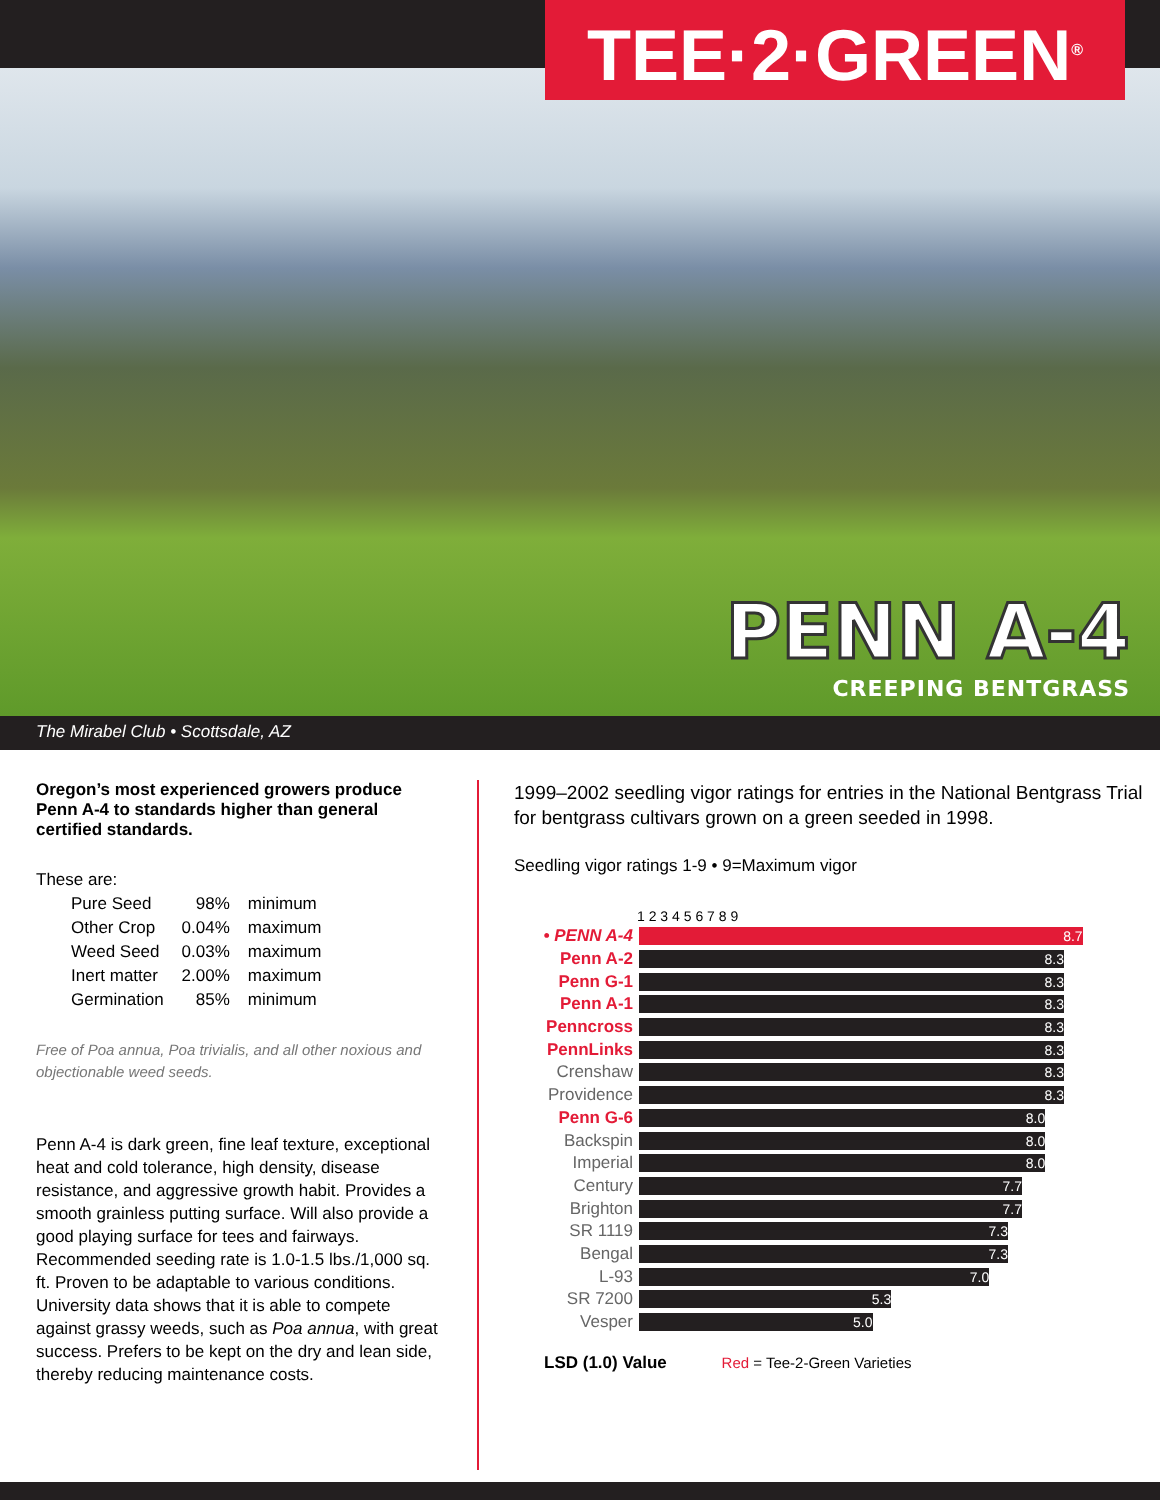TEE·2·GREEN<sup>®</sup>
PENN A-4
CREEPING BENTGRASS
The Mirabel Club • Scottsdale, AZ
Oregon’s most experienced growers produce Penn A-4 to standards higher than general certified standards.
These are:
| Pure Seed | 98% | minimum |
| Other Crop | 0.04% | maximum |
| Weed Seed | 0.03% | maximum |
| Inert matter | 2.00% | maximum |
| Germination | 85% | minimum |
Free of Poa annua, Poa trivialis, and all other noxious and objectionable weed seeds.
Penn A-4 is dark green, fine leaf texture, exceptional heat and cold tolerance, high density, disease resistance, and aggressive growth habit. Provides a smooth grainless putting surface. Will also provide a good playing surface for tees and fairways. Recommended seeding rate is 1.0-1.5 lbs./1,000 sq. ft. Proven to be adaptable to various conditions. University data shows that it is able to compete against grassy weeds, such as Poa annua, with great success. Prefers to be kept on the dry and lean side, thereby reducing maintenance costs.
1999–2002 seedling vigor ratings for entries in the National Bentgrass Trial for bentgrass cultivars grown on a green seeded in 1998.
Seedling vigor ratings 1-9 • 9=Maximum vigor
| | 1 2 3 4 5 6 7 8 9 |
| --- | --- |
| • PENN A-4 | 8.7 |
| Penn A-2 | 8.3 |
| Penn G-1 | 8.3 |
| Penn A-1 | 8.3 |
| Penncross | 8.3 |
| PennLinks | 8.3 |
| Crenshaw | 8.3 |
| Providence | 8.3 |
| Penn G-6 | 8.0 |
| Backspin | 8.0 |
| Imperial | 8.0 |
| Century | 7.7 |
| Brighton | 7.7 |
| SR 1119 | 7.3 |
| Bengal | 7.3 |
| L-93 | 7.0 |
| SR 7200 | 5.3 |
| Vesper | 5.0 |
LSD (1.0) Value Red = Tee-2-Green Varieties